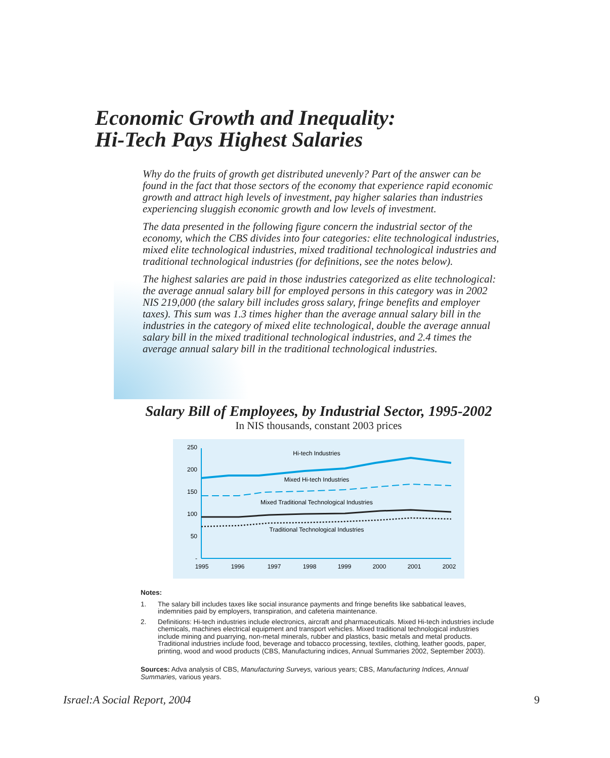Economic Growth and Inequality:
Hi-Tech Pays Highest Salaries
Why do the fruits of growth get distributed unevenly? Part of the answer can be found in the fact that those sectors of the economy that experience rapid economic growth and attract high levels of investment, pay higher salaries than industries experiencing sluggish economic growth and low levels of investment.
The data presented in the following figure concern the industrial sector of the economy, which the CBS divides into four categories: elite technological industries, mixed elite technological industries, mixed traditional technological industries and traditional technological industries (for definitions, see the notes below).
The highest salaries are paid in those industries categorized as elite technological: the average annual salary bill for employed persons in this category was in 2002 NIS 219,000 (the salary bill includes gross salary, fringe benefits and employer taxes). This sum was 1.3 times higher than the average annual salary bill in the industries in the category of mixed elite technological, double the average annual salary bill in the mixed traditional technological industries, and 2.4 times the average annual salary bill in the traditional technological industries.
Salary Bill of Employees, by Industrial Sector, 1995-2002
In NIS thousands, constant 2003 prices
250
200
150
100
50
-
1995
1996
1997
1998
1999
2000
2001
2002
Hi-tech Industries
Mixed Hi-tech Industries
Mixed Traditional Technological Industries
Traditional Technological Industries
Notes:
1. The salary bill includes taxes like social insurance payments and fringe benefits like sabbatical leaves, indemnities paid by employers, transpiration, and cafeteria maintenance.
2. Definitions: Hi-tech industries include electronics, aircraft and pharmaceuticals. Mixed Hi-tech industries include chemicals, machines electrical equipment and transport vehicles. Mixed traditional technological industries include mining and puarrying, non-metal minerals, rubber and plastics, basic metals and metal products. Traditional industries include food, beverage and tobacco processing, textiles, clothing, leather goods, paper, printing, wood and wood products (CBS, Manufacturing indices, Annual Summaries 2002, September 2003).
Sources: Adva analysis of CBS, Manufacturing Surveys, various years; CBS, Manufacturing Indices, Annual Summaries, various years.
Israel:A Social Report, 2004 9